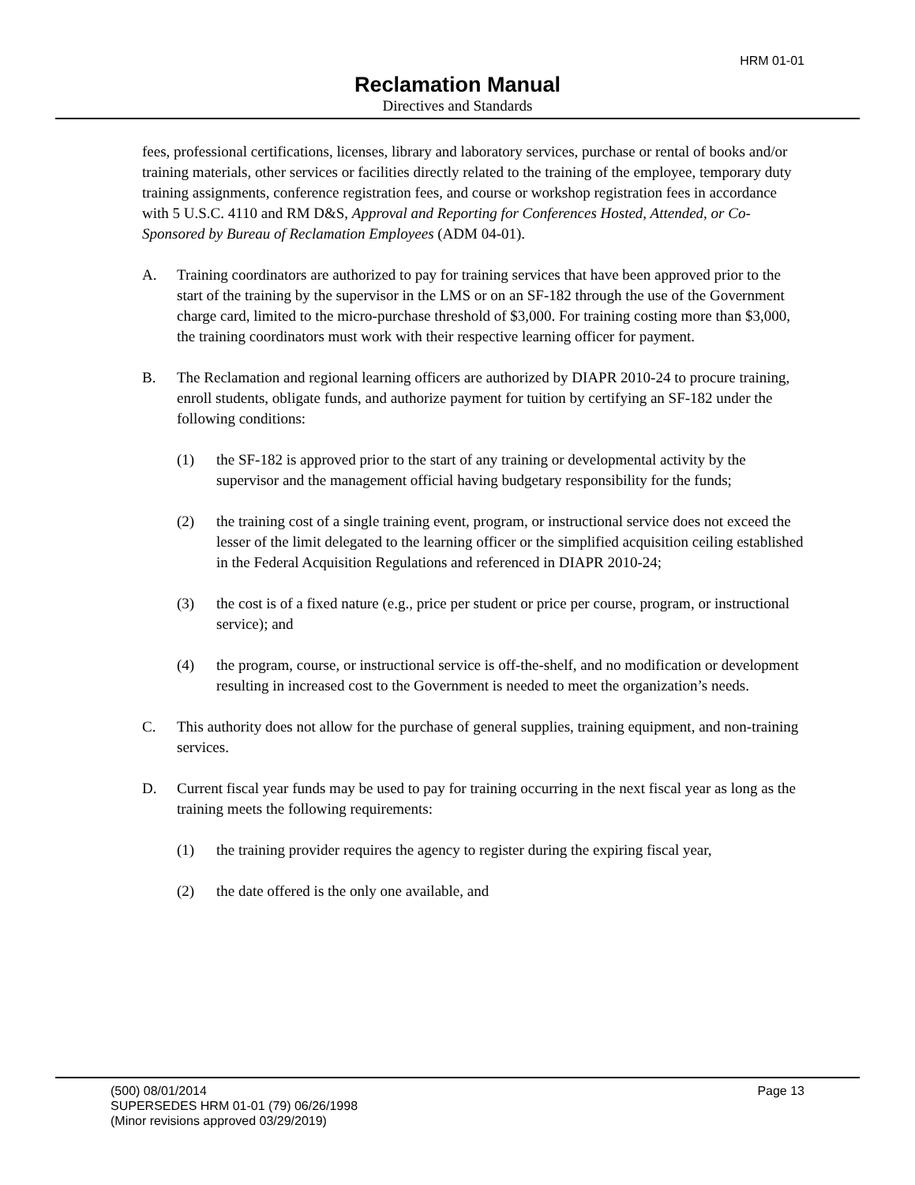HRM 01-01
Reclamation Manual
Directives and Standards
fees, professional certifications, licenses, library and laboratory services, purchase or rental of books and/or training materials, other services or facilities directly related to the training of the employee, temporary duty training assignments, conference registration fees, and course or workshop registration fees in accordance with 5 U.S.C. 4110 and RM D&S, Approval and Reporting for Conferences Hosted, Attended, or Co-Sponsored by Bureau of Reclamation Employees (ADM 04-01).
A. Training coordinators are authorized to pay for training services that have been approved prior to the start of the training by the supervisor in the LMS or on an SF-182 through the use of the Government charge card, limited to the micro-purchase threshold of $3,000. For training costing more than $3,000, the training coordinators must work with their respective learning officer for payment.
B. The Reclamation and regional learning officers are authorized by DIAPR 2010-24 to procure training, enroll students, obligate funds, and authorize payment for tuition by certifying an SF-182 under the following conditions:
(1) the SF-182 is approved prior to the start of any training or developmental activity by the supervisor and the management official having budgetary responsibility for the funds;
(2) the training cost of a single training event, program, or instructional service does not exceed the lesser of the limit delegated to the learning officer or the simplified acquisition ceiling established in the Federal Acquisition Regulations and referenced in DIAPR 2010-24;
(3) the cost is of a fixed nature (e.g., price per student or price per course, program, or instructional service); and
(4) the program, course, or instructional service is off-the-shelf, and no modification or development resulting in increased cost to the Government is needed to meet the organization’s needs.
C. This authority does not allow for the purchase of general supplies, training equipment, and non-training services.
D. Current fiscal year funds may be used to pay for training occurring in the next fiscal year as long as the training meets the following requirements:
(1) the training provider requires the agency to register during the expiring fiscal year,
(2) the date offered is the only one available, and
(500) 08/01/2014 Page 13
SUPERSEDES HRM 01-01 (79) 06/26/1998
(Minor revisions approved 03/29/2019)